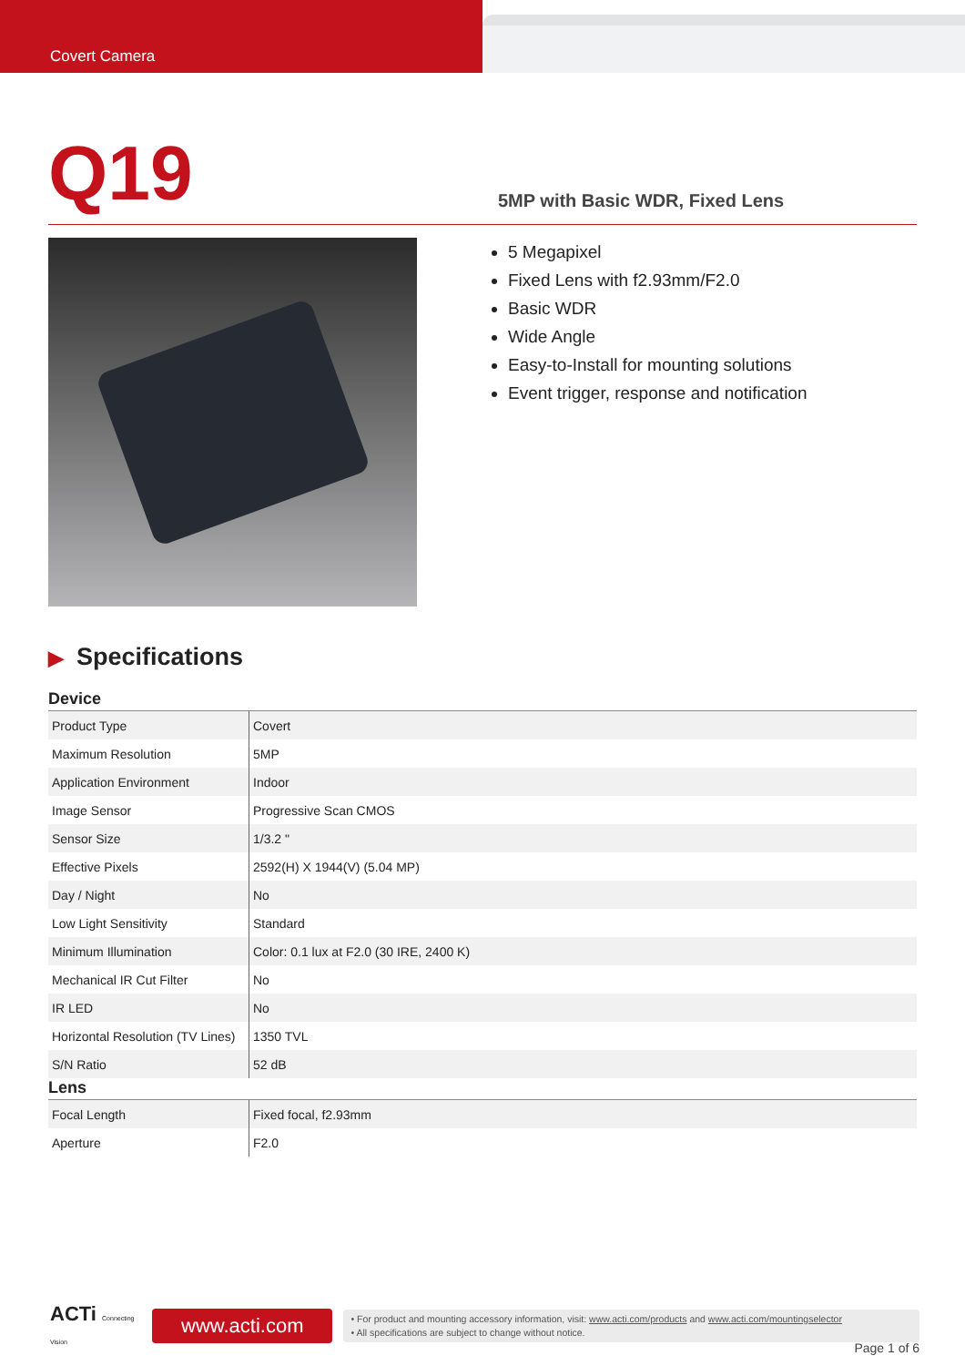Covert Camera
Q19
5MP with Basic WDR, Fixed Lens
5 Megapixel
Fixed Lens with f2.93mm/F2.0
Basic WDR
Wide Angle
Easy-to-Install for mounting solutions
Event trigger, response and notification
▶ Specifications
Device
| Product Type | Covert |
| Maximum Resolution | 5MP |
| Application Environment | Indoor |
| Image Sensor | Progressive Scan CMOS |
| Sensor Size | 1/3.2 " |
| Effective Pixels | 2592(H) X 1944(V) (5.04 MP) |
| Day / Night | No |
| Low Light Sensitivity | Standard |
| Minimum Illumination | Color: 0.1 lux at F2.0 (30 IRE, 2400 K) |
| Mechanical IR Cut Filter | No |
| IR LED | No |
| Horizontal Resolution (TV Lines) | 1350 TVL |
| S/N Ratio | 52 dB |
Lens
| Focal Length | Fixed focal, f2.93mm |
| Aperture | F2.0 |
ACTi Connecting Vision
www.acti.com
• For product and mounting accessory information, visit: www.acti.com/products and www.acti.com/mountingselector
• All specifications are subject to change without notice.
Page 1 of 6